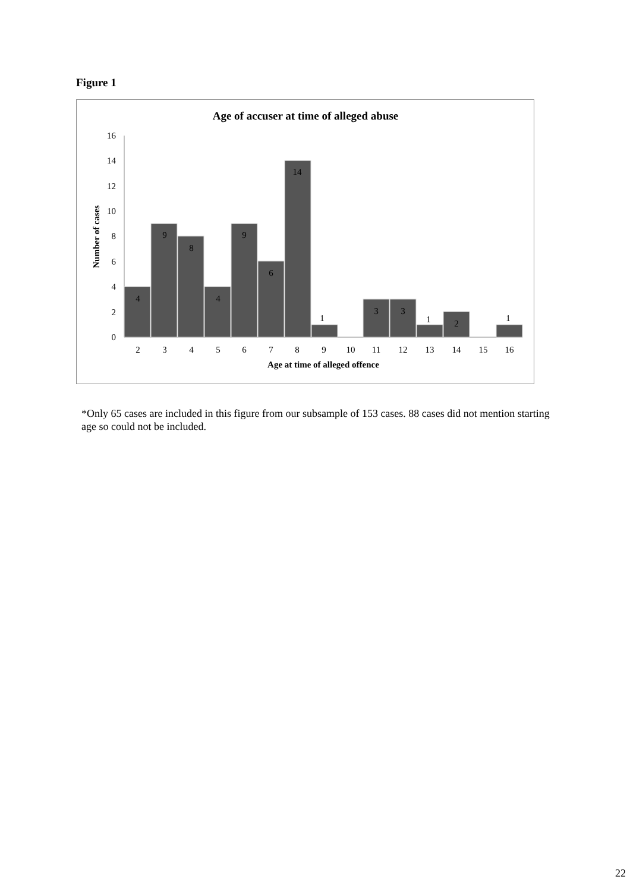Figure 1
Age of accuser at time of alleged abuse
0
2
4
6
8
10
12
14
16
Number of cases
4
9
8
4
9
6
14
1
3
3
1
2
1
2
3
4
5
6
7
8
9
10
11
12
13
14
15
16
Age at time of alleged offence
*Only 65 cases are included in this figure from our subsample of 153 cases. 88 cases did not mention starting age so could not be included.
22